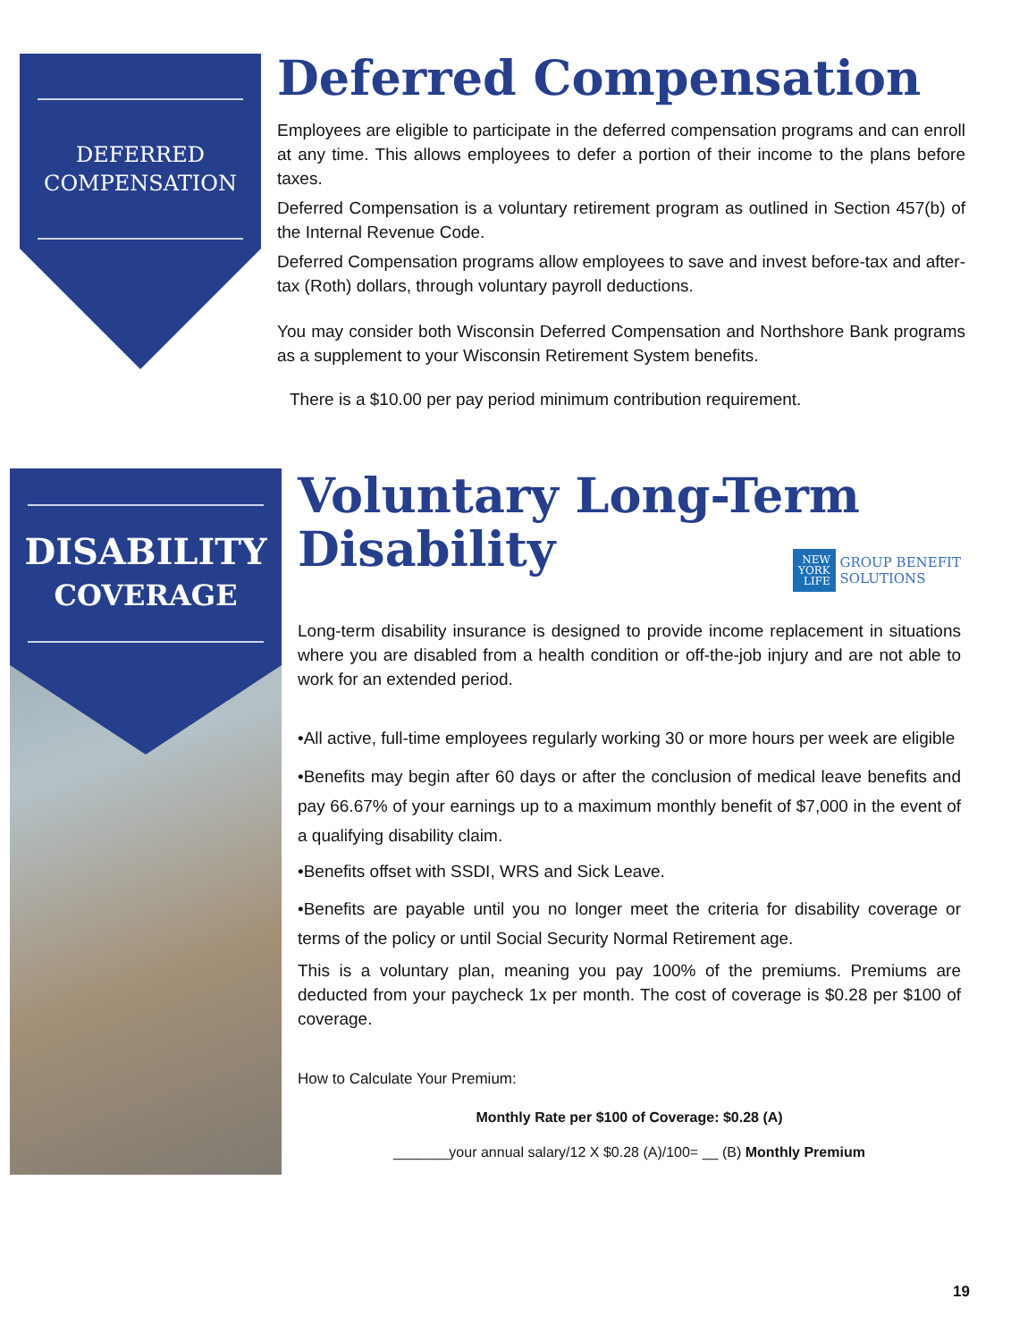DEFERRED
COMPENSATION
Deferred Compensation
Employees are eligible to participate in the deferred compensation programs and can enroll at any time. This allows employees to defer a portion of their income to the plans before taxes.
Deferred Compensation is a voluntary retirement program as outlined in Section 457(b) of the Internal Revenue Code.
Deferred Compensation programs allow employees to save and invest before-tax and after-tax (Roth) dollars, through voluntary payroll deductions.
You may consider both Wisconsin Deferred Compensation and Northshore Bank programs as a supplement to your Wisconsin Retirement System benefits.
There is a $10.00 per pay period minimum contribution requirement.
DISABILITY
COVERAGE
Voluntary Long-Term
Disability
NEW
YORK
LIFE GROUP BENEFIT
SOLUTIONS
Long-term disability insurance is designed to provide income replacement in situations where you are disabled from a health condition or off-the-job injury and are not able to work for an extended period.
•All active, full-time employees regularly working 30 or more hours per week are eligible
•Benefits may begin after 60 days or after the conclusion of medical leave benefits and pay 66.67% of your earnings up to a maximum monthly benefit of $7,000 in the event of a qualifying disability claim.
•Benefits offset with SSDI, WRS and Sick Leave.
•Benefits are payable until you no longer meet the criteria for disability coverage or terms of the policy or until Social Security Normal Retirement age.
This is a voluntary plan, meaning you pay 100% of the premiums. Premiums are deducted from your paycheck 1x per month. The cost of coverage is $0.28 per $100 of coverage.
How to Calculate Your Premium:
Monthly Rate per $100 of Coverage: $0.28 (A)
_______your annual salary/12 X $0.28 (A)/100= __ (B) Monthly Premium
19